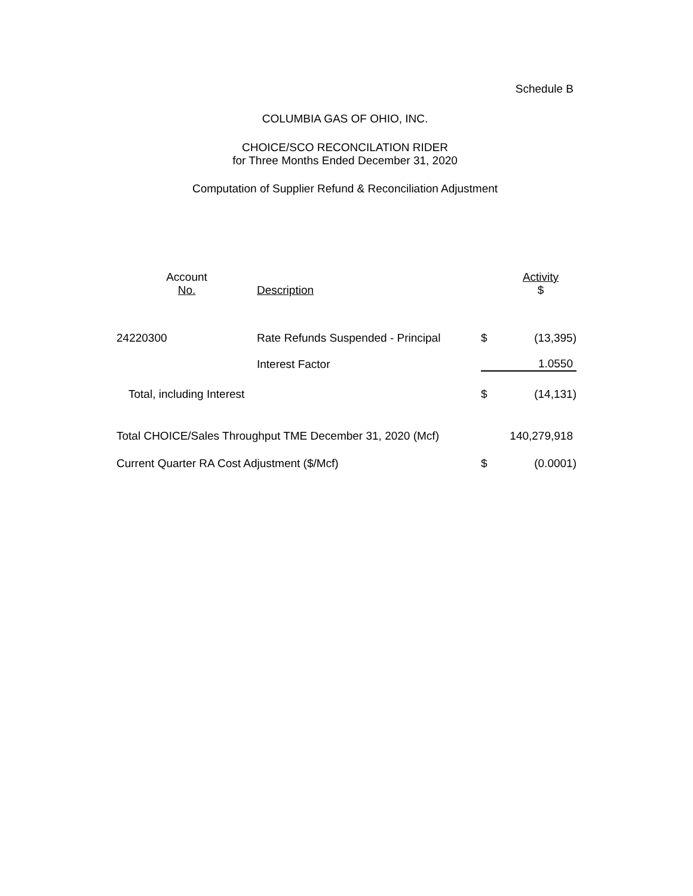Schedule B
COLUMBIA GAS OF OHIO, INC.
CHOICE/SCO RECONCILATION RIDER
for Three Months Ended December 31, 2020
Computation of Supplier Refund & Reconciliation Adjustment
| Account No. | Description | | Activity $ |
| --- | --- | --- | --- |
| 24220300 | Rate Refunds Suspended - Principal | $ | (13,395) |
| | Interest Factor | 1.0550 | |
| Total, including Interest | | $ | (14,131) |
| Total CHOICE/Sales Throughput TME December 31, 2020 (Mcf) | | | 140,279,918 |
| Current Quarter RA Cost Adjustment ($/Mcf) | | $ | (0.0001) |